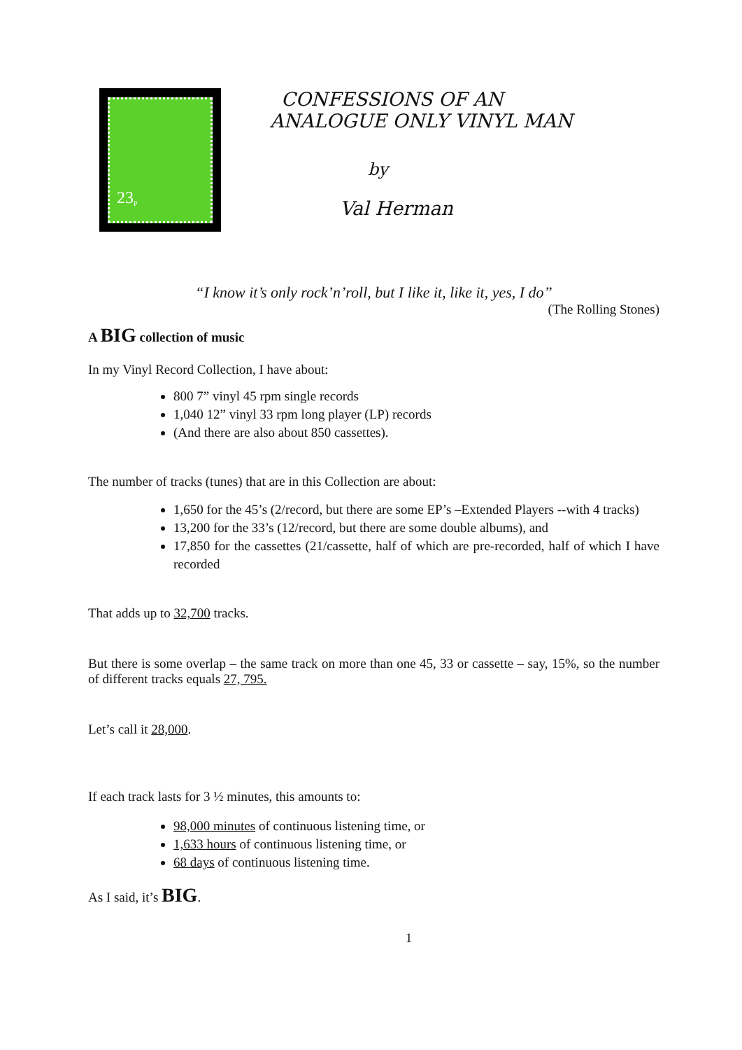23<sup>P</sup>
CONFESSIONS OF AN
ANALOGUE ONLY VINYL MAN
by
Val Herman
“I know it’s only rock’n’roll, but I like it, like it, yes, I do”
(The Rolling Stones)
A BIG collection of music
In my Vinyl Record Collection, I have about:
800 7” vinyl 45 rpm single records
1,040 12” vinyl 33 rpm long player (LP) records
(And there are also about 850 cassettes).
The number of tracks (tunes) that are in this Collection are about:
1,650 for the 45’s (2/record, but there are some EP’s –Extended Players --with 4 tracks)
13,200 for the 33’s (12/record, but there are some double albums), and
17,850 for the cassettes (21/cassette, half of which are pre-recorded, half of which I have recorded
That adds up to 32,700 tracks.
But there is some overlap – the same track on more than one 45, 33 or cassette – say, 15%, so the number of different tracks equals 27, 795.
Let’s call it 28,000.
If each track lasts for 3 ½ minutes, this amounts to:
98,000 minutes of continuous listening time, or
1,633 hours of continuous listening time, or
68 days of continuous listening time.
As I said, it’s BIG.
1